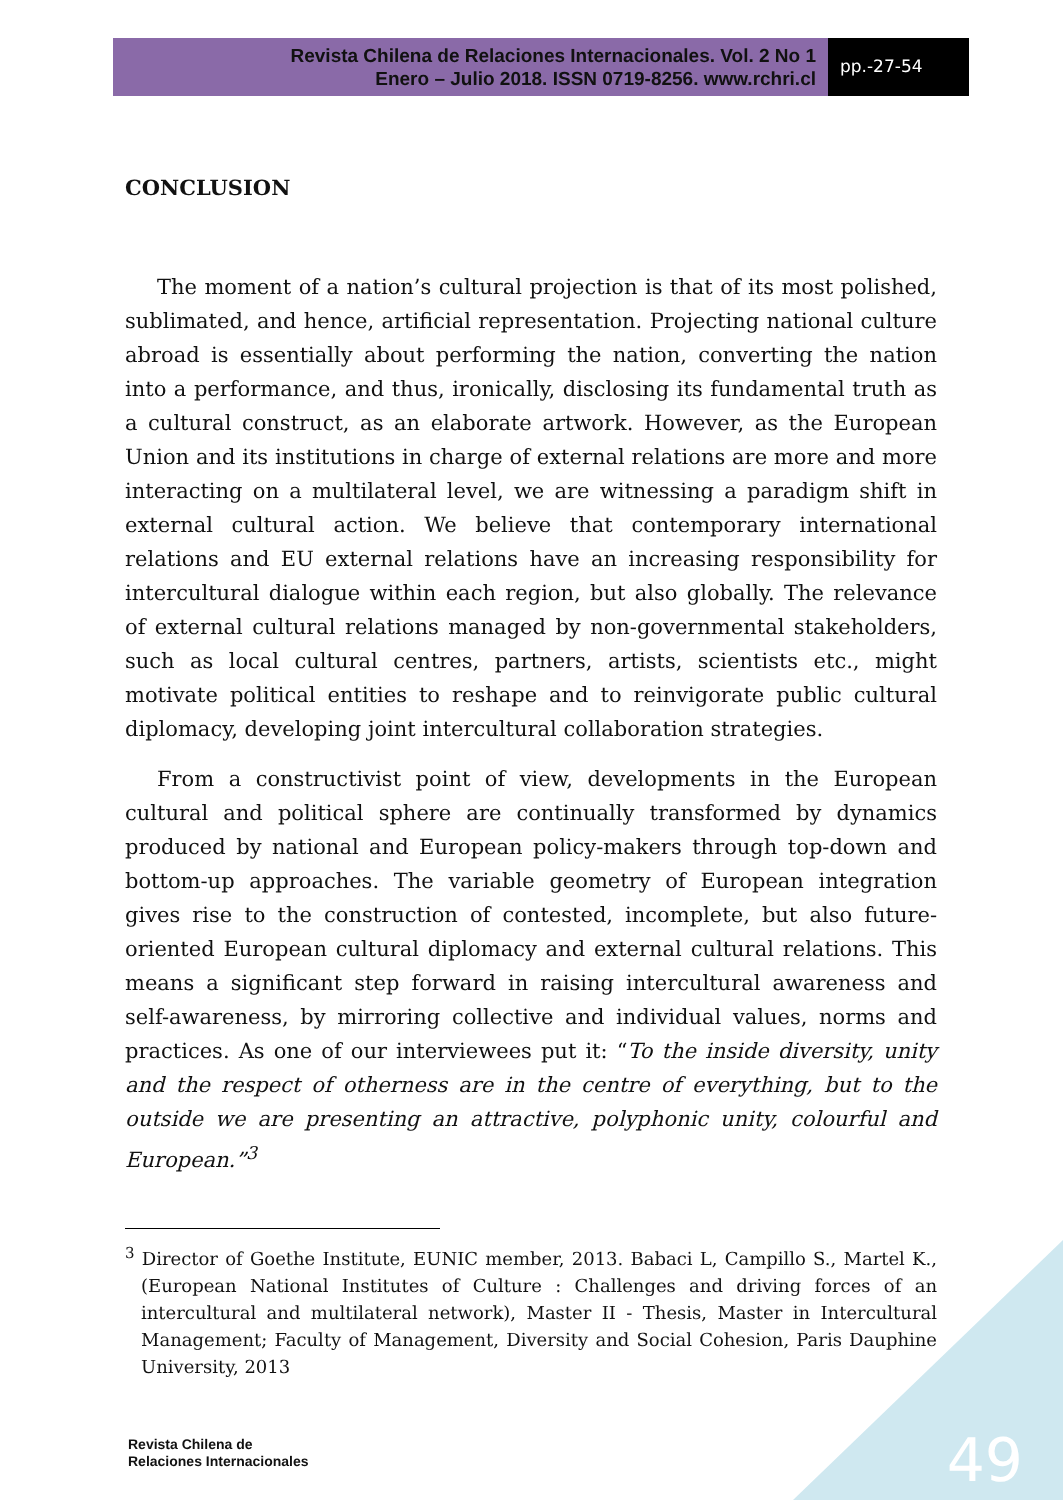Revista Chilena de Relaciones Internacionales. Vol. 2 No 1
Enero – Julio 2018. ISSN 0719-8256. www.rchri.cl
pp.-27-54
CONCLUSION
The moment of a nation’s cultural projection is that of its most polished, sublimated, and hence, artificial representation. Projecting national culture abroad is essentially about performing the nation, converting the nation into a performance, and thus, ironically, disclosing its fundamental truth as a cultural construct, as an elaborate artwork. However, as the European Union and its institutions in charge of external relations are more and more interacting on a multilateral level, we are witnessing a paradigm shift in external cultural action. We believe that contemporary international relations and EU external relations have an increasing responsibility for intercultural dialogue within each region, but also globally. The relevance of external cultural relations managed by non-governmental stakeholders, such as local cultural centres, partners, artists, scientists etc., might motivate political entities to reshape and to reinvigorate public cultural diplomacy, developing joint intercultural collaboration strategies.
From a constructivist point of view, developments in the European cultural and political sphere are continually transformed by dynamics produced by national and European policy-makers through top-down and bottom-up approaches. The variable geometry of European integration gives rise to the construction of contested, incomplete, but also future-oriented European cultural diplomacy and external cultural relations. This means a significant step forward in raising intercultural awareness and self-awareness, by mirroring collective and individual values, norms and practices. As one of our interviewees put it: “To the inside diversity, unity and the respect of otherness are in the centre of everything, but to the outside we are presenting an attractive, polyphonic unity, colourful and European.”<sup>3</sup>
<sup>3</sup> Director of Goethe Institute, EUNIC member, 2013. Babaci L, Campillo S., Martel K., (European National Institutes of Culture : Challenges and driving forces of an intercultural and multilateral network), Master II - Thesis, Master in Intercultural Management; Faculty of Management, Diversity and Social Cohesion, Paris Dauphine University, 2013
49
Revista Chilena de
Relaciones Internacionales